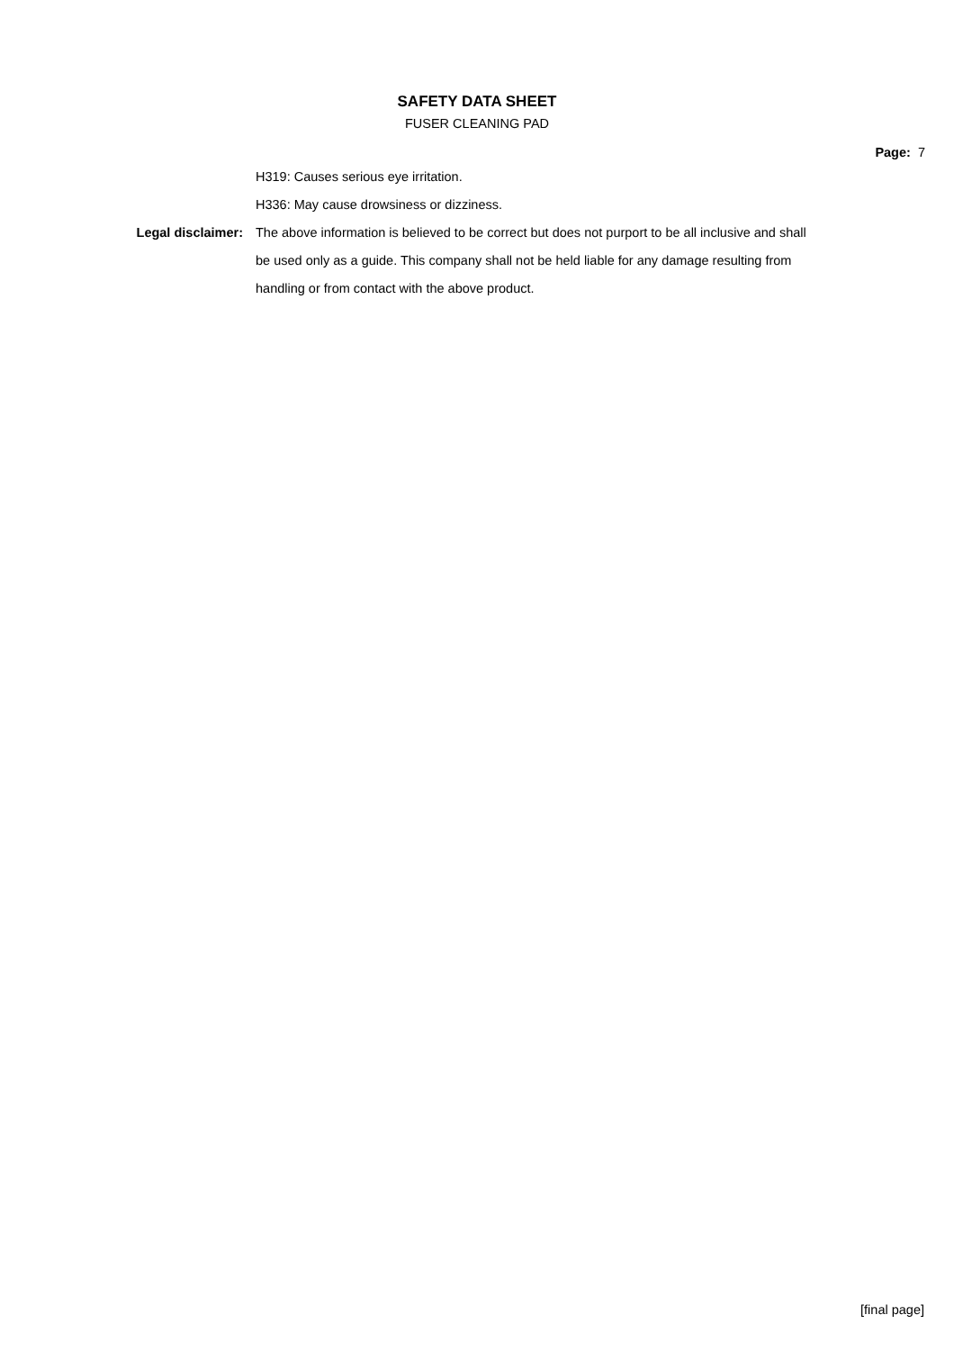SAFETY DATA SHEET
FUSER CLEANING PAD
Page: 7
H319: Causes serious eye irritation.
H336: May cause drowsiness or dizziness.
Legal disclaimer: The above information is believed to be correct but does not purport to be all inclusive and shall be used only as a guide. This company shall not be held liable for any damage resulting from handling or from contact with the above product.
[final page]